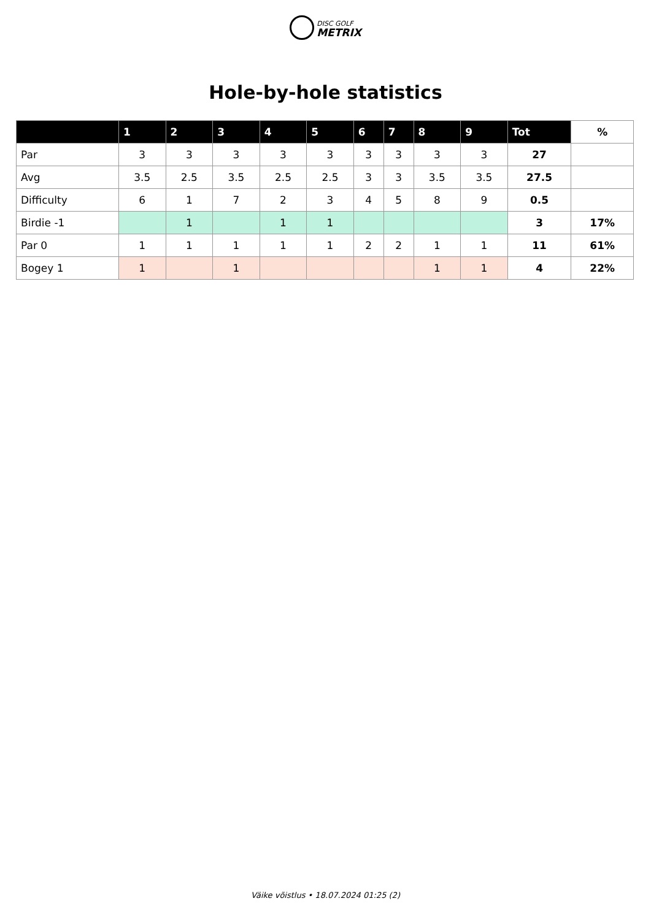DISC GOLF
METRIX
Hole-by-hole statistics
| | 1 | 2 | 3 | 4 | 5 | 6 | 7 | 8 | 9 | Tot | % |
| --- | --- | --- | --- | --- | --- | --- | --- | --- | --- | --- | --- |
| Par | 3 | 3 | 3 | 3 | 3 | 3 | 3 | 3 | 3 | 27 | |
| Avg | 3.5 | 2.5 | 3.5 | 2.5 | 2.5 | 3 | 3 | 3.5 | 3.5 | 27.5 | |
| Difficulty | 6 | 1 | 7 | 2 | 3 | 4 | 5 | 8 | 9 | 0.5 | |
| Birdie -1 | | 1 | | 1 | 1 | | | | | 3 | 17% |
| Par 0 | 1 | 1 | 1 | 1 | 1 | 2 | 2 | 1 | 1 | 11 | 61% |
| Bogey 1 | 1 | | 1 | | | | | 1 | 1 | 4 | 22% |
Väike võistlus • 18.07.2024 01:25 (2)